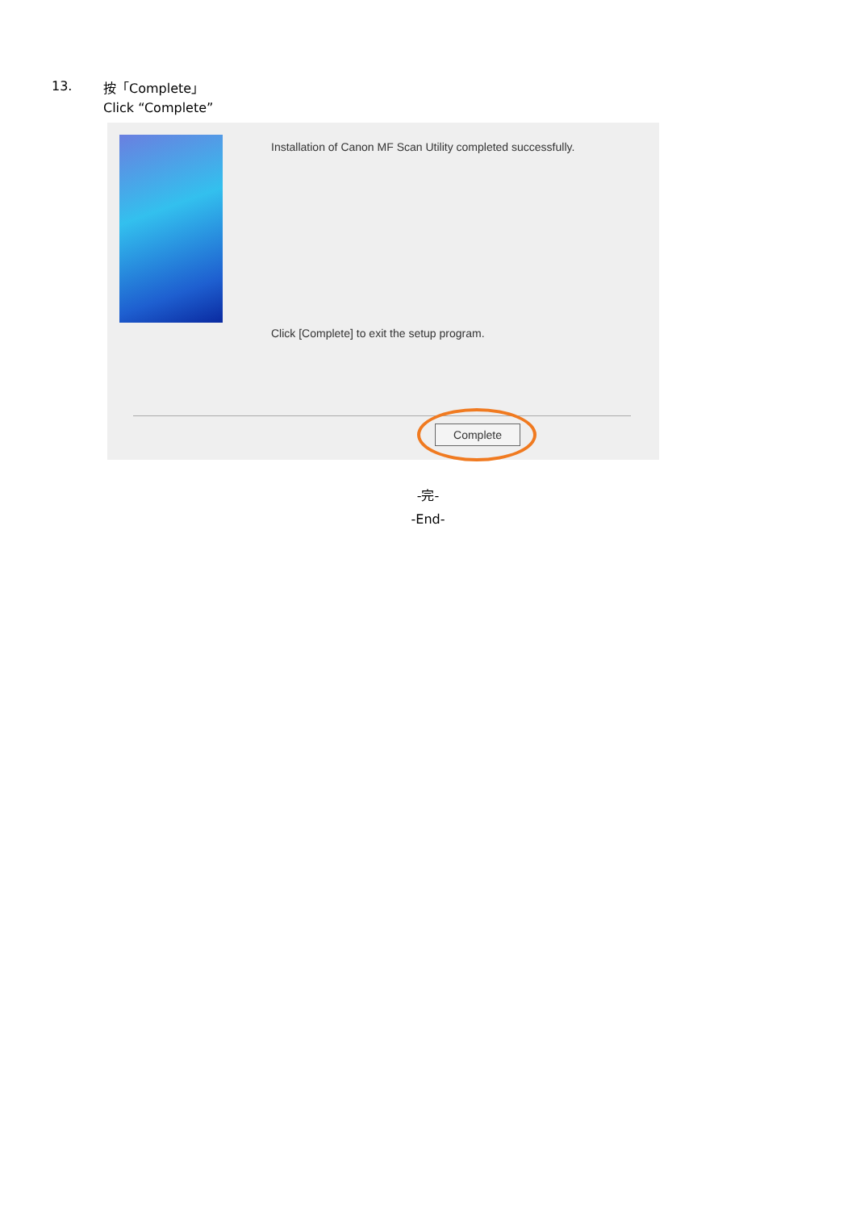13. 按「Complete」
Click “Complete”
Installation of Canon MF Scan Utility completed successfully.
Click [Complete] to exit the setup program.
Complete
-完-
-End-